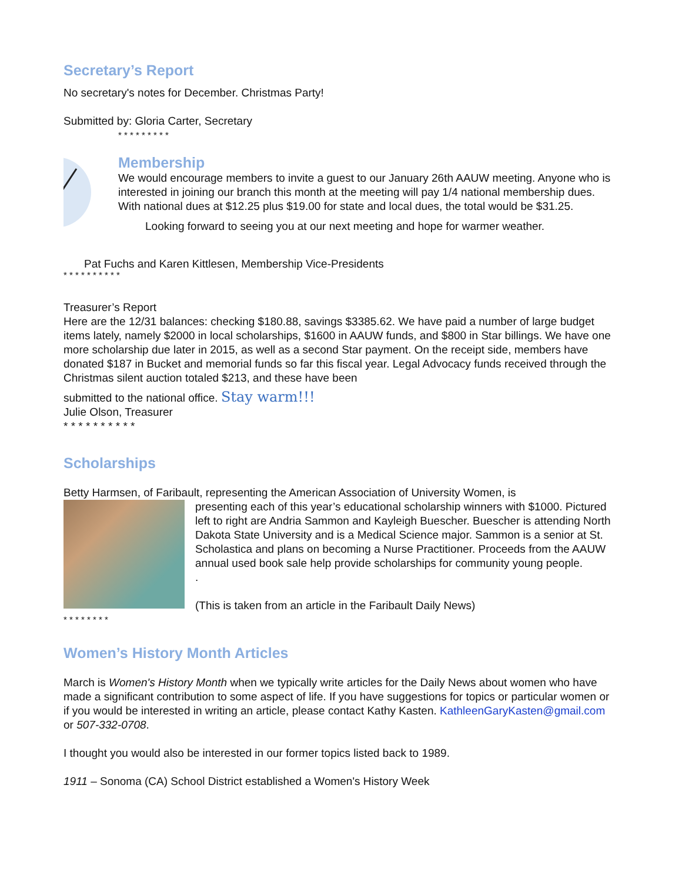Secretary’s Report
No secretary's notes for December. Christmas Party!
Submitted by: Gloria Carter, Secretary
* * * * * * * * *
Membership
We would encourage members to invite a guest to our January 26th AAUW meeting. Anyone who is interested in joining our branch this month at the meeting will pay 1/4 national membership dues. With national dues at $12.25 plus $19.00 for state and local dues, the total would be $31.25.
Looking forward to seeing you at our next meeting and hope for warmer weather.
Pat Fuchs and Karen Kittlesen, Membership Vice-Presidents
* * * * * * * * * *
Treasurer’s Report
Here are the 12/31 balances: checking $180.88, savings $3385.62. We have paid a number of large budget items lately, namely $2000 in local scholarships, $1600 in AAUW funds, and $800 in Star billings. We have one more scholarship due later in 2015, as well as a second Star payment. On the receipt side, members have donated $187 in Bucket and memorial funds so far this fiscal year. Legal Advocacy funds received through the Christmas silent auction totaled $213, and these have been
submitted to the national office. Stay warm!!!
Julie Olson, Treasurer
* * * * * * * * * *
Scholarships
Betty Harmsen, of Faribault, representing the American Association of University Women, is
presenting each of this year’s educational scholarship winners with $1000. Pictured left to right are Andria Sammon and Kayleigh Buescher. Buescher is attending North Dakota State University and is a Medical Science major. Sammon is a senior at St. Scholastica and plans on becoming a Nurse Practitioner. Proceeds from the AAUW annual used book sale help provide scholarships for community young people.
.
(This is taken from an article in the Faribault Daily News)
* * * * * * * *
Women’s History Month Articles
March is Women's History Month when we typically write articles for the Daily News about women who have made a significant contribution to some aspect of life. If you have suggestions for topics or particular women or if you would be interested in writing an article, please contact Kathy Kasten. KathleenGaryKasten@gmail.com or 507-332-0708.
I thought you would also be interested in our former topics listed back to 1989.
1911 – Sonoma (CA) School District established a Women's History Week